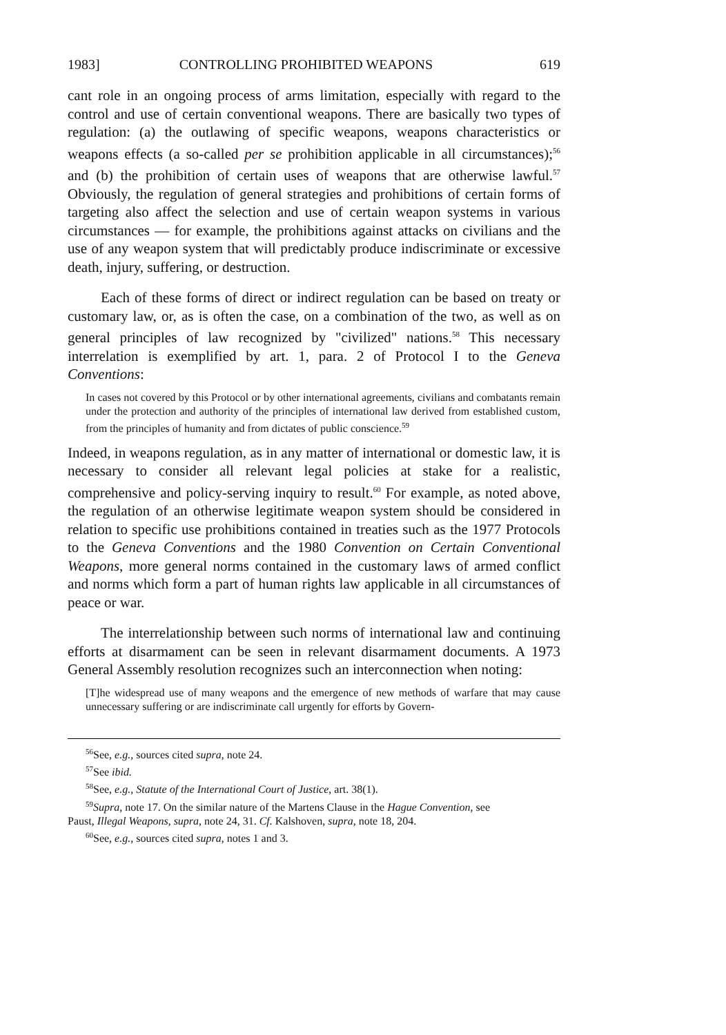1983] CONTROLLING PROHIBITED WEAPONS 619
cant role in an ongoing process of arms limitation, especially with regard to the control and use of certain conventional weapons. There are basically two types of regulation: (a) the outlawing of specific weapons, weapons characteristics or weapons effects (a so-called per se prohibition applicable in all circumstances);<sup>56</sup> and (b) the prohibition of certain uses of weapons that are otherwise lawful.<sup>57</sup> Obviously, the regulation of general strategies and prohibitions of certain forms of targeting also affect the selection and use of certain weapon systems in various circumstances — for example, the prohibitions against attacks on civilians and the use of any weapon system that will predictably produce indiscriminate or excessive death, injury, suffering, or destruction.
Each of these forms of direct or indirect regulation can be based on treaty or customary law, or, as is often the case, on a combination of the two, as well as on general principles of law recognized by "civilized" nations.<sup>58</sup> This necessary interrelation is exemplified by art. 1, para. 2 of Protocol I to the Geneva Conventions:
In cases not covered by this Protocol or by other international agreements, civilians and combatants remain under the protection and authority of the principles of international law derived from established custom, from the principles of humanity and from dictates of public conscience.<sup>59</sup>
Indeed, in weapons regulation, as in any matter of international or domestic law, it is necessary to consider all relevant legal policies at stake for a realistic, comprehensive and policy-serving inquiry to result.<sup>60</sup> For example, as noted above, the regulation of an otherwise legitimate weapon system should be considered in relation to specific use prohibitions contained in treaties such as the 1977 Protocols to the Geneva Conventions and the 1980 Convention on Certain Conventional Weapons, more general norms contained in the customary laws of armed conflict and norms which form a part of human rights law applicable in all circumstances of peace or war.
The interrelationship between such norms of international law and continuing efforts at disarmament can be seen in relevant disarmament documents. A 1973 General Assembly resolution recognizes such an interconnection when noting:
[T]he widespread use of many weapons and the emergence of new methods of warfare that may cause unnecessary suffering or are indiscriminate call urgently for efforts by Govern-
<sup>56</sup> See, e.g., sources cited supra, note 24.
<sup>57</sup> See ibid.
<sup>58</sup> See, e.g., Statute of the International Court of Justice, art. 38(1).
<sup>59</sup> Supra, note 17. On the similar nature of the Martens Clause in the Hague Convention, see
Paust, Illegal Weapons, supra, note 24, 31. Cf. Kalshoven, supra, note 18, 204.
<sup>60</sup> See, e.g., sources cited supra, notes 1 and 3.